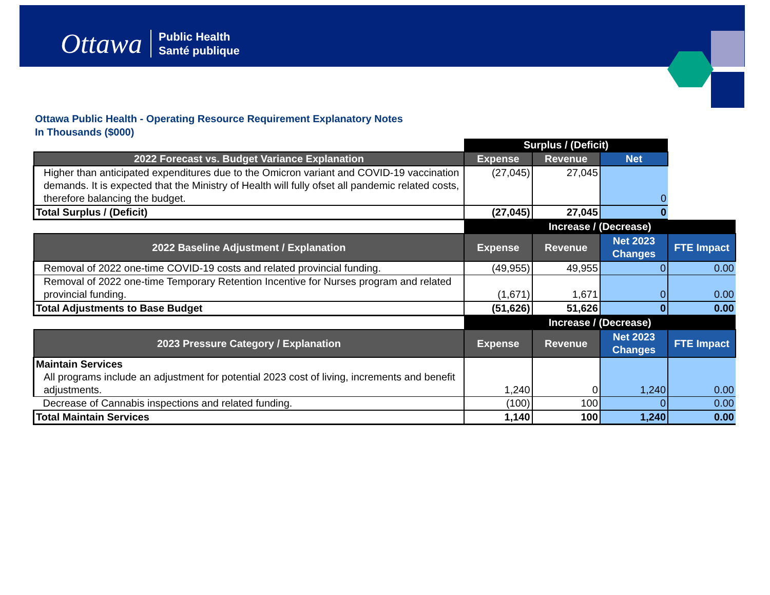Ottawa Public Health
Santé publique
Ottawa Public Health - Operating Resource Requirement Explanatory Notes
In Thousands ($000)
| | Surplus / (Deficit) | | | |
| 2022 Forecast vs. Budget Variance Explanation | Expense | Revenue | Net | |
| Higher than anticipated expenditures due to the Omicron variant and COVID-19 vaccination demands. It is expected that the Ministry of Health will fully ofset all pandemic related costs, therefore balancing the budget. | (27,045) | 27,045 | 0 | |
| Total Surplus / (Deficit) | (27,045) | 27,045 | 0 | |
| | Increase / (Decrease) | | | |
| 2022 Baseline Adjustment / Explanation | Expense | Revenue | Net 2023 Changes | FTE Impact |
| Removal of 2022 one-time COVID-19 costs and related provincial funding. | (49,955) | 49,955 | 0 | 0.00 |
| Removal of 2022 one-time Temporary Retention Incentive for Nurses program and related provincial funding. | (1,671) | 1,671 | 0 | 0.00 |
| Total Adjustments to Base Budget | (51,626) | 51,626 | 0 | 0.00 |
| | Increase / (Decrease) | | | |
| 2023 Pressure Category / Explanation | Expense | Revenue | Net 2023 Changes | FTE Impact |
| Maintain Services | | | | |
| All programs include an adjustment for potential 2023 cost of living, increments and benefit adjustments. | 1,240 | 0 | 1,240 | 0.00 |
| Decrease of Cannabis inspections and related funding. | (100) | 100 | 0 | 0.00 |
| Total Maintain Services | 1,140 | 100 | 1,240 | 0.00 |